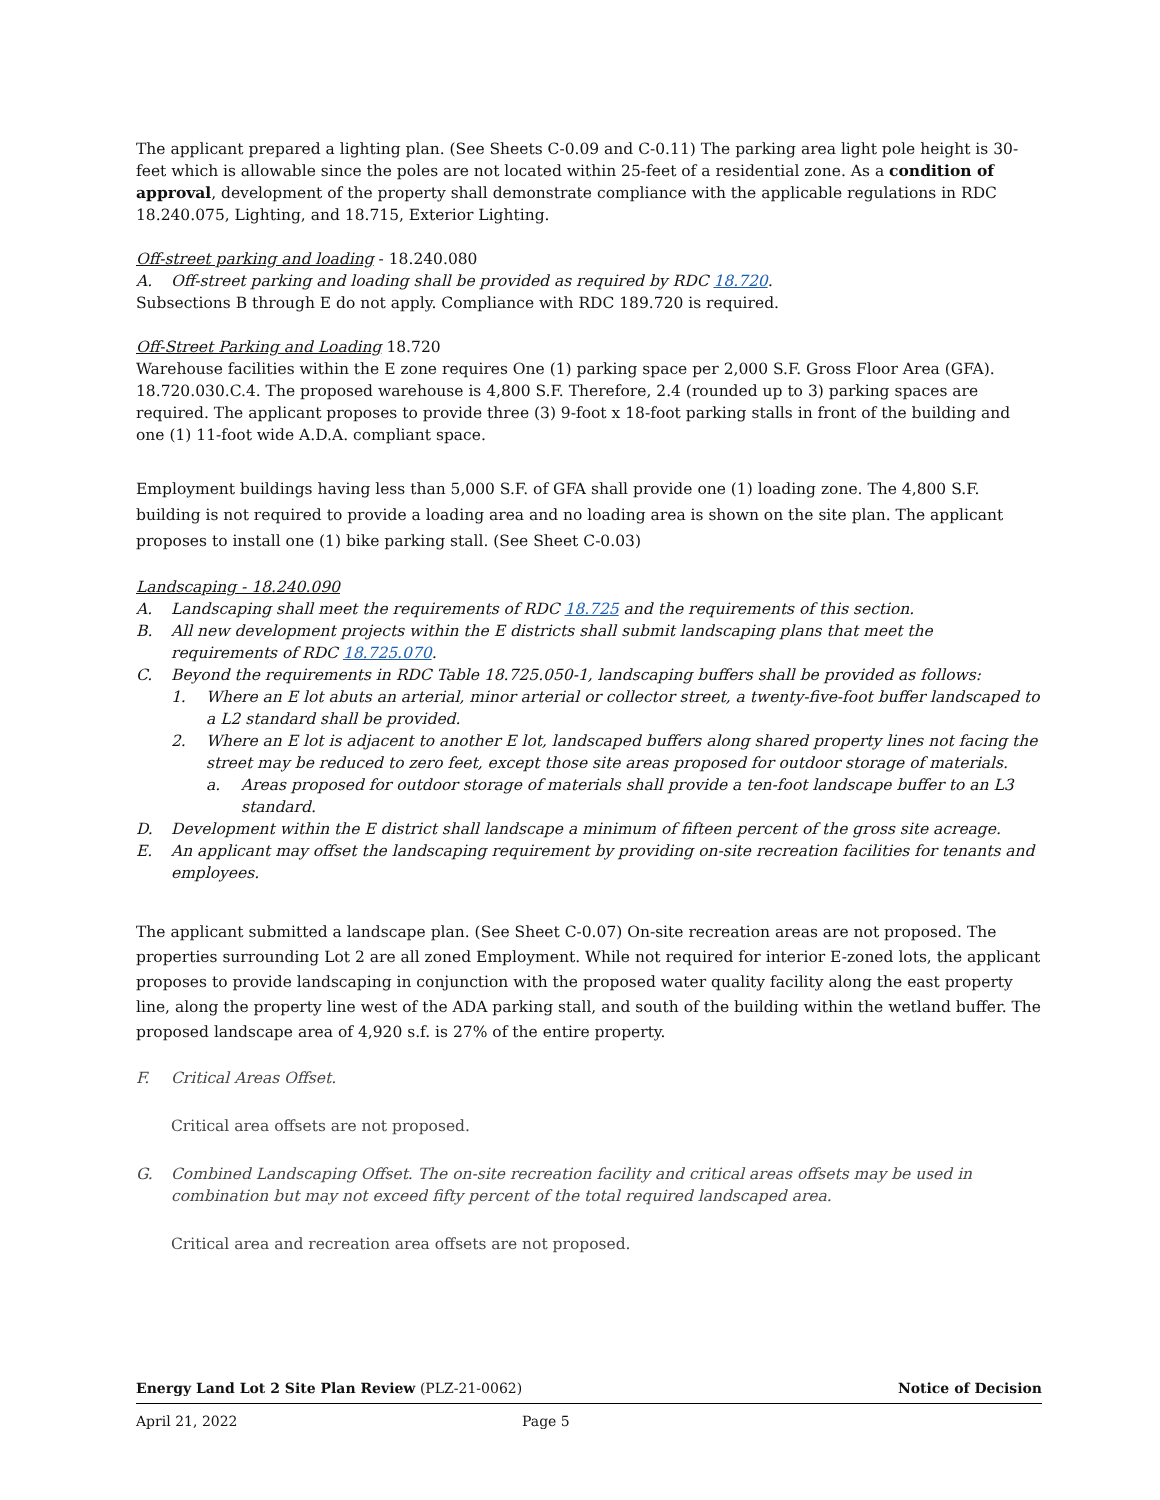The applicant prepared a lighting plan. (See Sheets C-0.09 and C-0.11) The parking area light pole height is 30-feet which is allowable since the poles are not located within 25-feet of a residential zone. As a condition of approval, development of the property shall demonstrate compliance with the applicable regulations in RDC 18.240.075, Lighting, and 18.715, Exterior Lighting.
Off-street parking and loading - 18.240.080
A. Off-street parking and loading shall be provided as required by RDC 18.720.
Subsections B through E do not apply. Compliance with RDC 189.720 is required.
Off-Street Parking and Loading 18.720
Warehouse facilities within the E zone requires One (1) parking space per 2,000 S.F. Gross Floor Area (GFA). 18.720.030.C.4. The proposed warehouse is 4,800 S.F. Therefore, 2.4 (rounded up to 3) parking spaces are required. The applicant proposes to provide three (3) 9-foot x 18-foot parking stalls in front of the building and one (1) 11-foot wide A.D.A. compliant space.
Employment buildings having less than 5,000 S.F. of GFA shall provide one (1) loading zone. The 4,800 S.F. building is not required to provide a loading area and no loading area is shown on the site plan. The applicant proposes to install one (1) bike parking stall. (See Sheet C-0.03)
Landscaping - 18.240.090
A. Landscaping shall meet the requirements of RDC 18.725 and the requirements of this section.
B. All new development projects within the E districts shall submit landscaping plans that meet the requirements of RDC 18.725.070.
C. Beyond the requirements in RDC Table 18.725.050-1, landscaping buffers shall be provided as follows:
1. Where an E lot abuts an arterial, minor arterial or collector street, a twenty-five-foot buffer landscaped to a L2 standard shall be provided.
2. Where an E lot is adjacent to another E lot, landscaped buffers along shared property lines not facing the street may be reduced to zero feet, except those site areas proposed for outdoor storage of materials.
a. Areas proposed for outdoor storage of materials shall provide a ten-foot landscape buffer to an L3 standard.
D. Development within the E district shall landscape a minimum of fifteen percent of the gross site acreage.
E. An applicant may offset the landscaping requirement by providing on-site recreation facilities for tenants and employees.
The applicant submitted a landscape plan. (See Sheet C-0.07) On-site recreation areas are not proposed. The properties surrounding Lot 2 are all zoned Employment. While not required for interior E-zoned lots, the applicant proposes to provide landscaping in conjunction with the proposed water quality facility along the east property line, along the property line west of the ADA parking stall, and south of the building within the wetland buffer. The proposed landscape area of 4,920 s.f. is 27% of the entire property.
F. Critical Areas Offset.
Critical area offsets are not proposed.
G. Combined Landscaping Offset. The on-site recreation facility and critical areas offsets may be used in combination but may not exceed fifty percent of the total required landscaped area.
Critical area and recreation area offsets are not proposed.
Energy Land Lot 2 Site Plan Review (PLZ-21-0062) Notice of Decision
April 21, 2022 Page 5